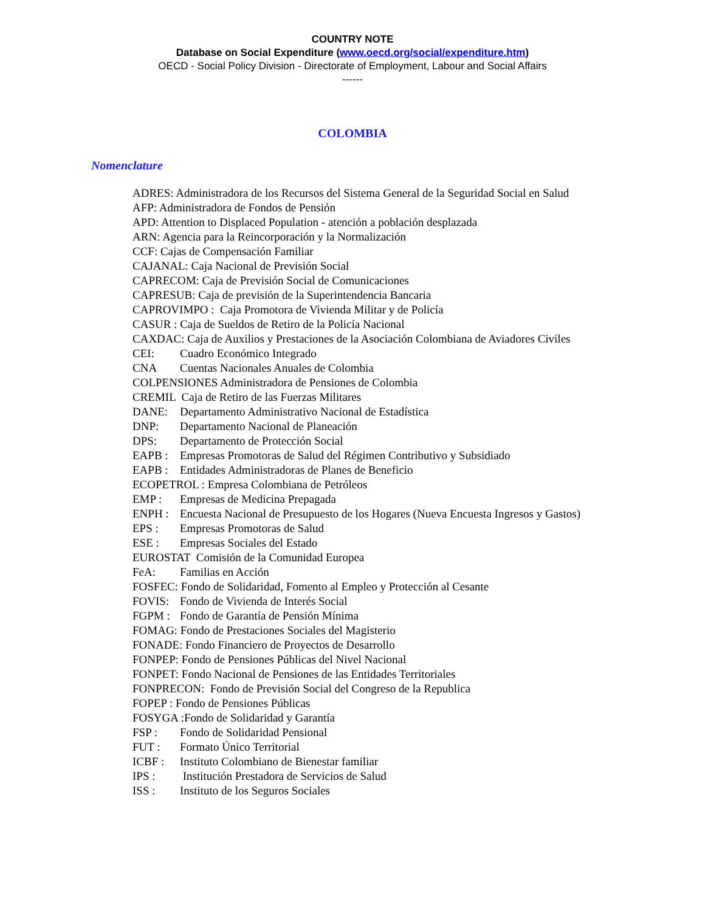COUNTRY NOTE
Database on Social Expenditure (www.oecd.org/social/expenditure.htm)
OECD - Social Policy Division - Directorate of Employment, Labour and Social Affairs
------
COLOMBIA
Nomenclature
ADRES: Administradora de los Recursos del Sistema General de la Seguridad Social en Salud
AFP: Administradora de Fondos de Pensión
APD: Attention to Displaced Population - atención a población desplazada
ARN: Agencia para la Reincorporación y la Normalización
CCF: Cajas de Compensación Familiar
CAJANAL: Caja Nacional de Previsión Social
CAPRECOM: Caja de Previsión Social de Comunicaciones
CAPRESUB: Caja de previsión de la Superintendencia Bancaria
CAPROVIMPO : Caja Promotora de Vivienda Militar y de Policía
CASUR : Caja de Sueldos de Retiro de la Policía Nacional
CAXDAC: Caja de Auxilios y Prestaciones de la Asociación Colombiana de Aviadores Civiles
CEI: Cuadro Económico Integrado
CNA Cuentas Nacionales Anuales de Colombia
COLPENSIONES Administradora de Pensiones de Colombia
CREMIL Caja de Retiro de las Fuerzas Militares
DANE: Departamento Administrativo Nacional de Estadística
DNP: Departamento Nacional de Planeación
DPS: Departamento de Protección Social
EAPB : Empresas Promotoras de Salud del Régimen Contributivo y Subsidiado
EAPB : Entidades Administradoras de Planes de Beneficio
ECOPETROL : Empresa Colombiana de Petróleos
EMP : Empresas de Medicina Prepagada
ENPH : Encuesta Nacional de Presupuesto de los Hogares (Nueva Encuesta Ingresos y Gastos)
EPS : Empresas Promotoras de Salud
ESE : Empresas Sociales del Estado
EUROSTAT Comisión de la Comunidad Europea
FeA: Familias en Acción
FOSFEC: Fondo de Solidaridad, Fomento al Empleo y Protección al Cesante
FOVIS: Fondo de Vivienda de Interés Social
FGPM : Fondo de Garantía de Pensión Mínima
FOMAG: Fondo de Prestaciones Sociales del Magisterio
FONADE: Fondo Financiero de Proyectos de Desarrollo
FONPEP: Fondo de Pensiones Públicas del Nivel Nacional
FONPET: Fondo Nacional de Pensiones de las Entidades Territoriales
FONPRECON: Fondo de Previsión Social del Congreso de la Republica
FOPEP : Fondo de Pensiones Públicas
FOSYGA :Fondo de Solidaridad y Garantía
FSP : Fondo de Solidaridad Pensional
FUT : Formato Único Territorial
ICBF : Instituto Colombiano de Bienestar familiar
IPS : Institución Prestadora de Servicios de Salud
ISS : Instituto de los Seguros Sociales